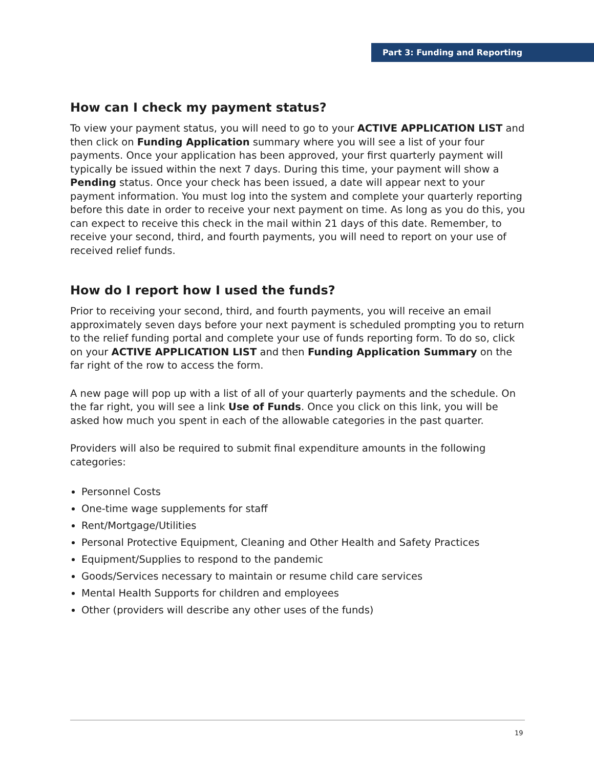Part 3: Funding and Reporting
How can I check my payment status?
To view your payment status, you will need to go to your ACTIVE APPLICATION LIST and then click on Funding Application summary where you will see a list of your four payments. Once your application has been approved, your first quarterly payment will typically be issued within the next 7 days. During this time, your payment will show a Pending status. Once your check has been issued, a date will appear next to your payment information. You must log into the system and complete your quarterly reporting before this date in order to receive your next payment on time. As long as you do this, you can expect to receive this check in the mail within 21 days of this date. Remember, to receive your second, third, and fourth payments, you will need to report on your use of received relief funds.
How do I report how I used the funds?
Prior to receiving your second, third, and fourth payments, you will receive an email approximately seven days before your next payment is scheduled prompting you to return to the relief funding portal and complete your use of funds reporting form. To do so, click on your ACTIVE APPLICATION LIST and then Funding Application Summary on the far right of the row to access the form.
A new page will pop up with a list of all of your quarterly payments and the schedule. On the far right, you will see a link Use of Funds. Once you click on this link, you will be asked how much you spent in each of the allowable categories in the past quarter.
Providers will also be required to submit final expenditure amounts in the following categories:
Personnel Costs
One-time wage supplements for staff
Rent/Mortgage/Utilities
Personal Protective Equipment, Cleaning and Other Health and Safety Practices
Equipment/Supplies to respond to the pandemic
Goods/Services necessary to maintain or resume child care services
Mental Health Supports for children and employees
Other (providers will describe any other uses of the funds)
19